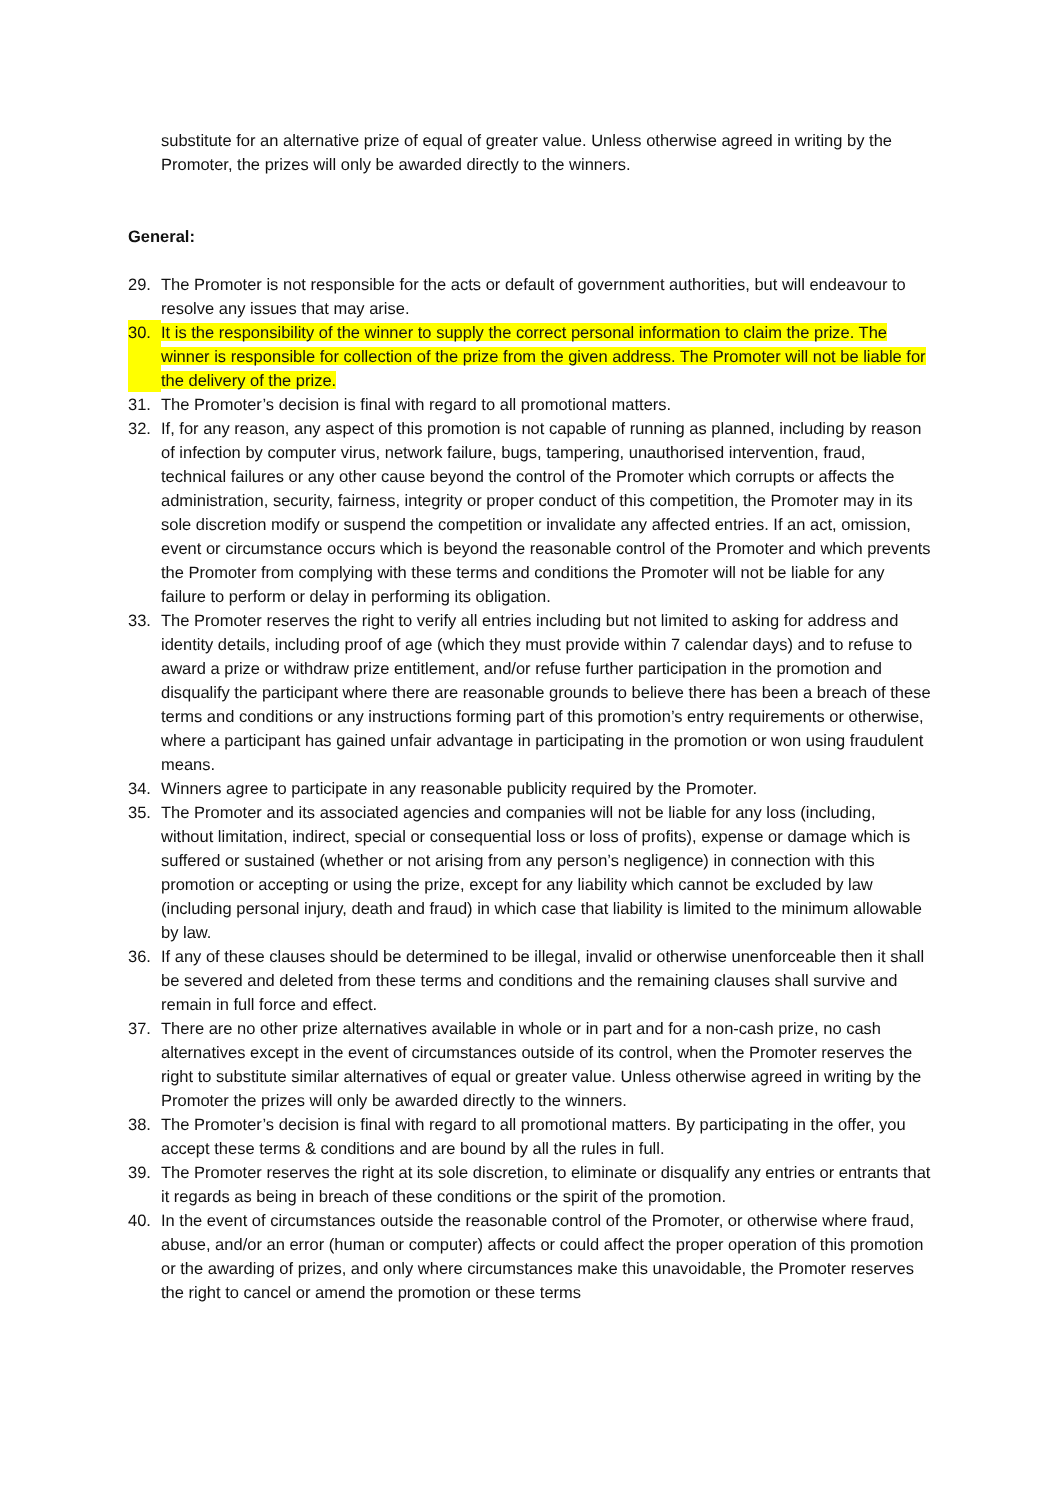substitute for an alternative prize of equal of greater value. Unless otherwise agreed in writing by the Promoter, the prizes will only be awarded directly to the winners.
General:
29. The Promoter is not responsible for the acts or default of government authorities, but will endeavour to resolve any issues that may arise.
30. It is the responsibility of the winner to supply the correct personal information to claim the prize. The winner is responsible for collection of the prize from the given address. The Promoter will not be liable for the delivery of the prize.
31. The Promoter’s decision is final with regard to all promotional matters.
32. If, for any reason, any aspect of this promotion is not capable of running as planned, including by reason of infection by computer virus, network failure, bugs, tampering, unauthorised intervention, fraud, technical failures or any other cause beyond the control of the Promoter which corrupts or affects the administration, security, fairness, integrity or proper conduct of this competition, the Promoter may in its sole discretion modify or suspend the competition or invalidate any affected entries. If an act, omission, event or circumstance occurs which is beyond the reasonable control of the Promoter and which prevents the Promoter from complying with these terms and conditions the Promoter will not be liable for any failure to perform or delay in performing its obligation.
33. The Promoter reserves the right to verify all entries including but not limited to asking for address and identity details, including proof of age (which they must provide within 7 calendar days) and to refuse to award a prize or withdraw prize entitlement, and/or refuse further participation in the promotion and disqualify the participant where there are reasonable grounds to believe there has been a breach of these terms and conditions or any instructions forming part of this promotion’s entry requirements or otherwise, where a participant has gained unfair advantage in participating in the promotion or won using fraudulent means.
34. Winners agree to participate in any reasonable publicity required by the Promoter.
35. The Promoter and its associated agencies and companies will not be liable for any loss (including, without limitation, indirect, special or consequential loss or loss of profits), expense or damage which is suffered or sustained (whether or not arising from any person’s negligence) in connection with this promotion or accepting or using the prize, except for any liability which cannot be excluded by law (including personal injury, death and fraud) in which case that liability is limited to the minimum allowable by law.
36. If any of these clauses should be determined to be illegal, invalid or otherwise unenforceable then it shall be severed and deleted from these terms and conditions and the remaining clauses shall survive and remain in full force and effect.
37. There are no other prize alternatives available in whole or in part and for a non-cash prize, no cash alternatives except in the event of circumstances outside of its control, when the Promoter reserves the right to substitute similar alternatives of equal or greater value. Unless otherwise agreed in writing by the Promoter the prizes will only be awarded directly to the winners.
38. The Promoter’s decision is final with regard to all promotional matters. By participating in the offer, you accept these terms & conditions and are bound by all the rules in full.
39. The Promoter reserves the right at its sole discretion, to eliminate or disqualify any entries or entrants that it regards as being in breach of these conditions or the spirit of the promotion.
40. In the event of circumstances outside the reasonable control of the Promoter, or otherwise where fraud, abuse, and/or an error (human or computer) affects or could affect the proper operation of this promotion or the awarding of prizes, and only where circumstances make this unavoidable, the Promoter reserves the right to cancel or amend the promotion or these terms